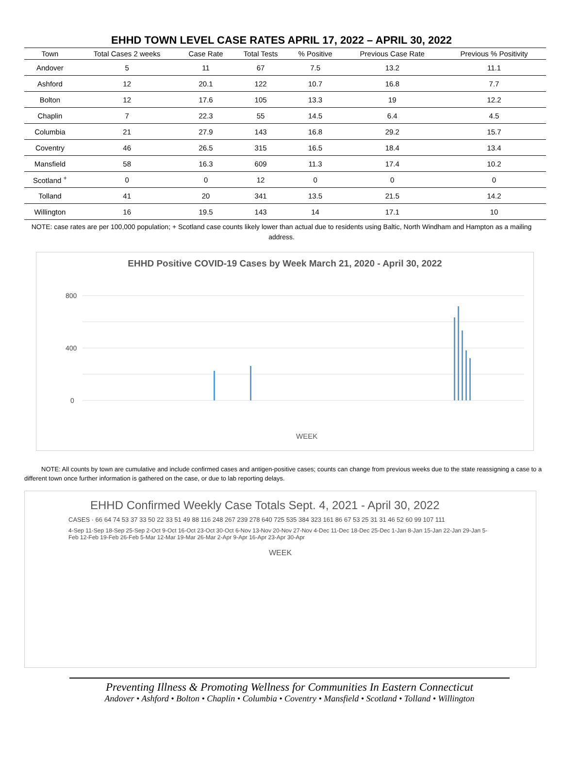EHHD TOWN LEVEL CASE RATES APRIL 17, 2022 – APRIL 30, 2022
| Town | Total Cases 2 weeks | Case Rate | Total Tests | % Positive | Previous Case Rate | Previous % Positivity |
| --- | --- | --- | --- | --- | --- | --- |
| Andover | 5 | 11 | 67 | 7.5 | 13.2 | 11.1 |
| Ashford | 12 | 20.1 | 122 | 10.7 | 16.8 | 7.7 |
| Bolton | 12 | 17.6 | 105 | 13.3 | 19 | 12.2 |
| Chaplin | 7 | 22.3 | 55 | 14.5 | 6.4 | 4.5 |
| Columbia | 21 | 27.9 | 143 | 16.8 | 29.2 | 15.7 |
| Coventry | 46 | 26.5 | 315 | 16.5 | 18.4 | 13.4 |
| Mansfield | 58 | 16.3 | 609 | 11.3 | 17.4 | 10.2 |
| Scotland <sup>+</sup> | 0 | 0 | 12 | 0 | 0 | 0 |
| Tolland | 41 | 20 | 341 | 13.5 | 21.5 | 14.2 |
| Willington | 16 | 19.5 | 143 | 14 | 17.1 | 10 |
NOTE: case rates are per 100,000 population; + Scotland case counts likely lower than actual due to residents using Baltic, North Windham and Hampton as a mailing address.
EHHD Positive COVID-19 Cases by Week March 21, 2020 - April 30, 2022
800
400
0
WEEK
NOTE: All counts by town are cumulative and include confirmed cases and antigen-positive cases; counts can change from previous weeks due to the state reassigning a case to a different town once further information is gathered on the case, or due to lab reporting delays.
EHHD Confirmed Weekly Case Totals Sept. 4, 2021 - April 30, 2022
CASES · 66 64 74 53 37 33 50 22 33 51 49 88 116 248 267 239 278 640 725 535 384 323 161 86 67 53 25 31 31 46 52 60 99 107 111
4-Sep 11-Sep 18-Sep 25-Sep 2-Oct 9-Oct 16-Oct 23-Oct 30-Oct 6-Nov 13-Nov 20-Nov 27-Nov 4-Dec 11-Dec 18-Dec 25-Dec 1-Jan 8-Jan 15-Jan 22-Jan 29-Jan 5-Feb 12-Feb 19-Feb 26-Feb 5-Mar 12-Mar 19-Mar 26-Mar 2-Apr 9-Apr 16-Apr 23-Apr 30-Apr
WEEK
Preventing Illness & Promoting Wellness for Communities In Eastern Connecticut
Andover • Ashford • Bolton • Chaplin • Columbia • Coventry • Mansfield • Scotland • Tolland • Willington